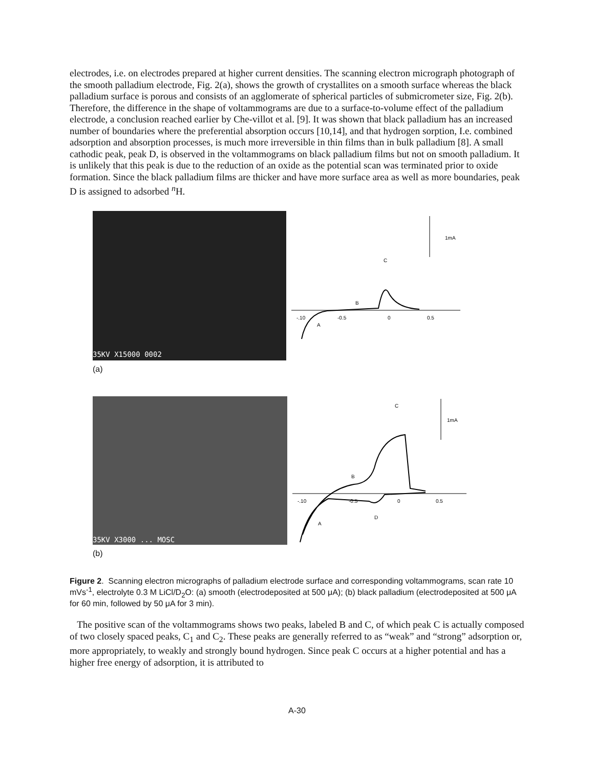electrodes, i.e. on electrodes prepared at higher current densities. The scanning electron micrograph photograph of the smooth palladium electrode, Fig. 2(a), shows the growth of crystallites on a smooth surface whereas the black palladium surface is porous and consists of an agglomerate of spherical particles of submicrometer size, Fig. 2(b). Therefore, the difference in the shape of voltammograms are due to a surface-to-volume effect of the palladium electrode, a conclusion reached earlier by Che-villot et al. [9]. It was shown that black palladium has an increased number of boundaries where the preferential absorption occurs [10,14], and that hydrogen sorption, I.e. combined adsorption and absorption processes, is much more irreversible in thin films than in bulk palladium [8]. A small cathodic peak, peak D, is observed in the voltammograms on black palladium films but not on smooth palladium. It is unlikely that this peak is due to the reduction of an oxide as the potential scan was terminated prior to oxide formation. Since the black palladium films are thicker and have more surface area as well as more boundaries, peak D is assigned to adsorbed <sup>n</sup>H.
35KV X15000 0002
1mA
C
B
A
-.10
-0.5
0
0.5
(a)
35KV X3000 ... MOSC
1mA
C
B
D
A
-.10
-0.5
0
0.5
(b)
Figure 2. Scanning electron micrographs of palladium electrode surface and corresponding voltammograms, scan rate 10 mVs<sup>-1</sup>, electrolyte 0.3 M LiCl/D<sub>2</sub>O: (a) smooth (electrodeposited at 500 μA); (b) black palladium (electrodeposited at 500 μA for 60 min, followed by 50 μA for 3 min).
The positive scan of the voltammograms shows two peaks, labeled B and C, of which peak C is actually composed of two closely spaced peaks, C<sub>1</sub> and C<sub>2</sub>. These peaks are generally referred to as “weak” and “strong” adsorption or, more appropriately, to weakly and strongly bound hydrogen. Since peak C occurs at a higher potential and has a higher free energy of adsorption, it is attributed to
A-30